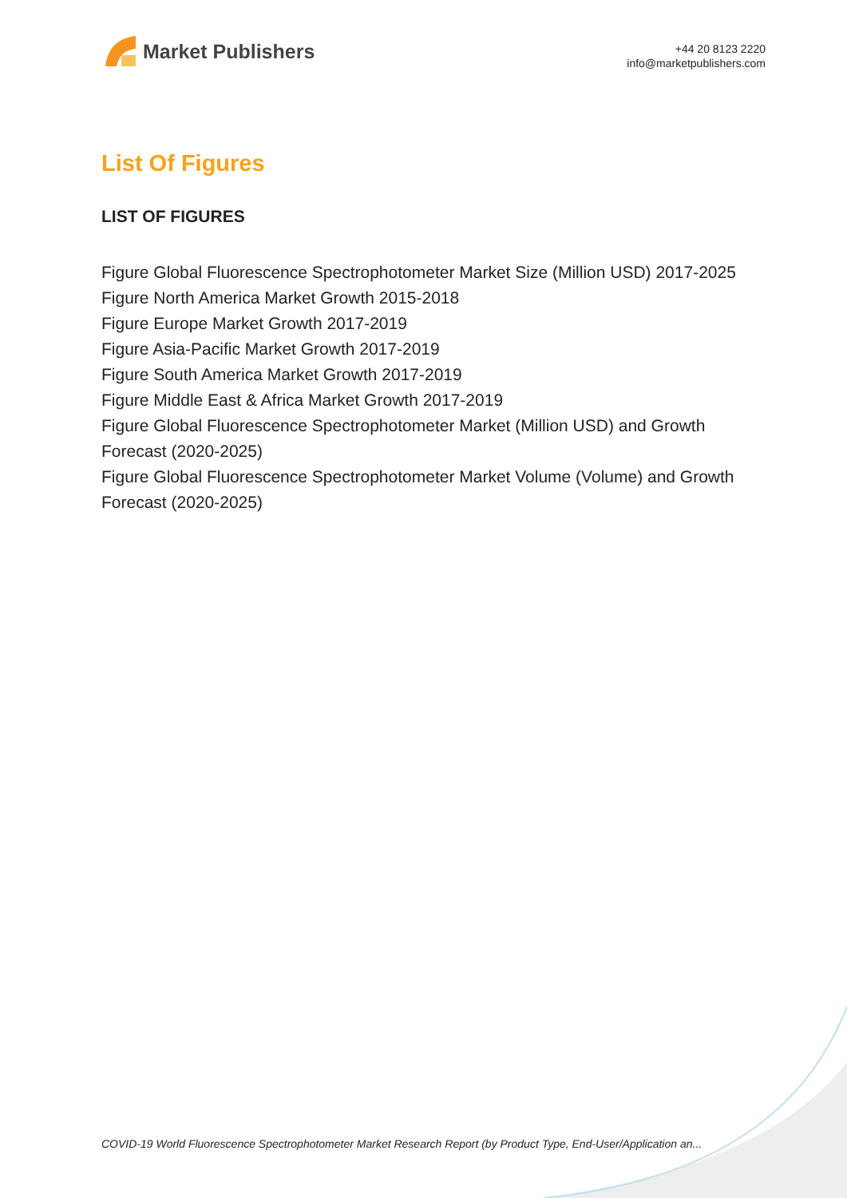Market Publishers
+44 20 8123 2220
info@marketpublishers.com
List Of Figures
LIST OF FIGURES
Figure Global Fluorescence Spectrophotometer Market Size (Million USD) 2017-2025
Figure North America Market Growth 2015-2018
Figure Europe Market Growth 2017-2019
Figure Asia-Pacific Market Growth 2017-2019
Figure South America Market Growth 2017-2019
Figure Middle East & Africa Market Growth 2017-2019
Figure Global Fluorescence Spectrophotometer Market (Million USD) and Growth Forecast (2020-2025)
Figure Global Fluorescence Spectrophotometer Market Volume (Volume) and Growth Forecast (2020-2025)
COVID-19 World Fluorescence Spectrophotometer Market Research Report (by Product Type, End-User/Application an...